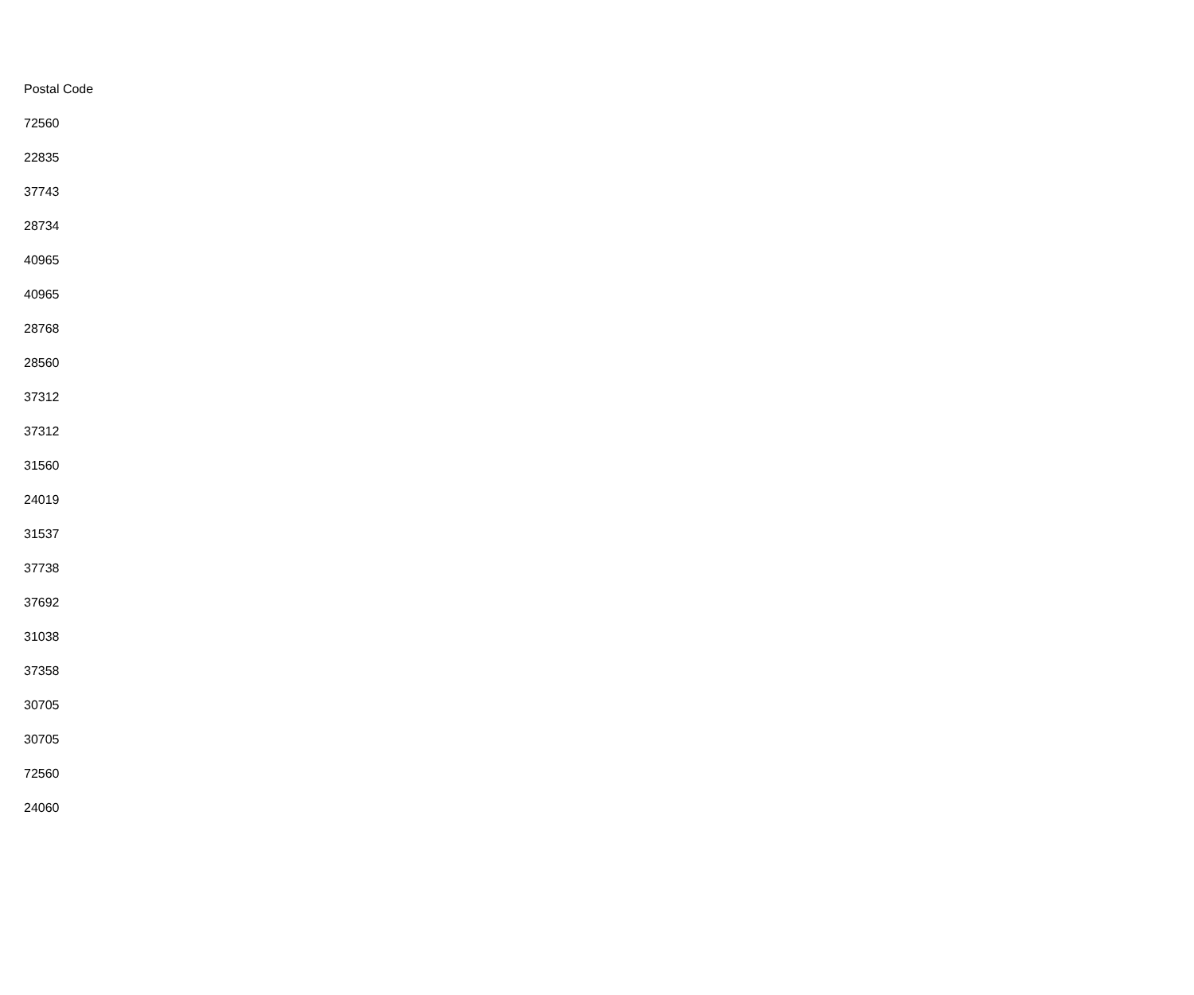| Postal Code |
| --- |
| 72560 |
| 22835 |
| 37743 |
| 28734 |
| 40965 |
| 40965 |
| 28768 |
| 28560 |
| 37312 |
| 37312 |
| 31560 |
| 24019 |
| 31537 |
| 37738 |
| 37692 |
| 31038 |
| 37358 |
| 30705 |
| 30705 |
| 72560 |
| 24060 |